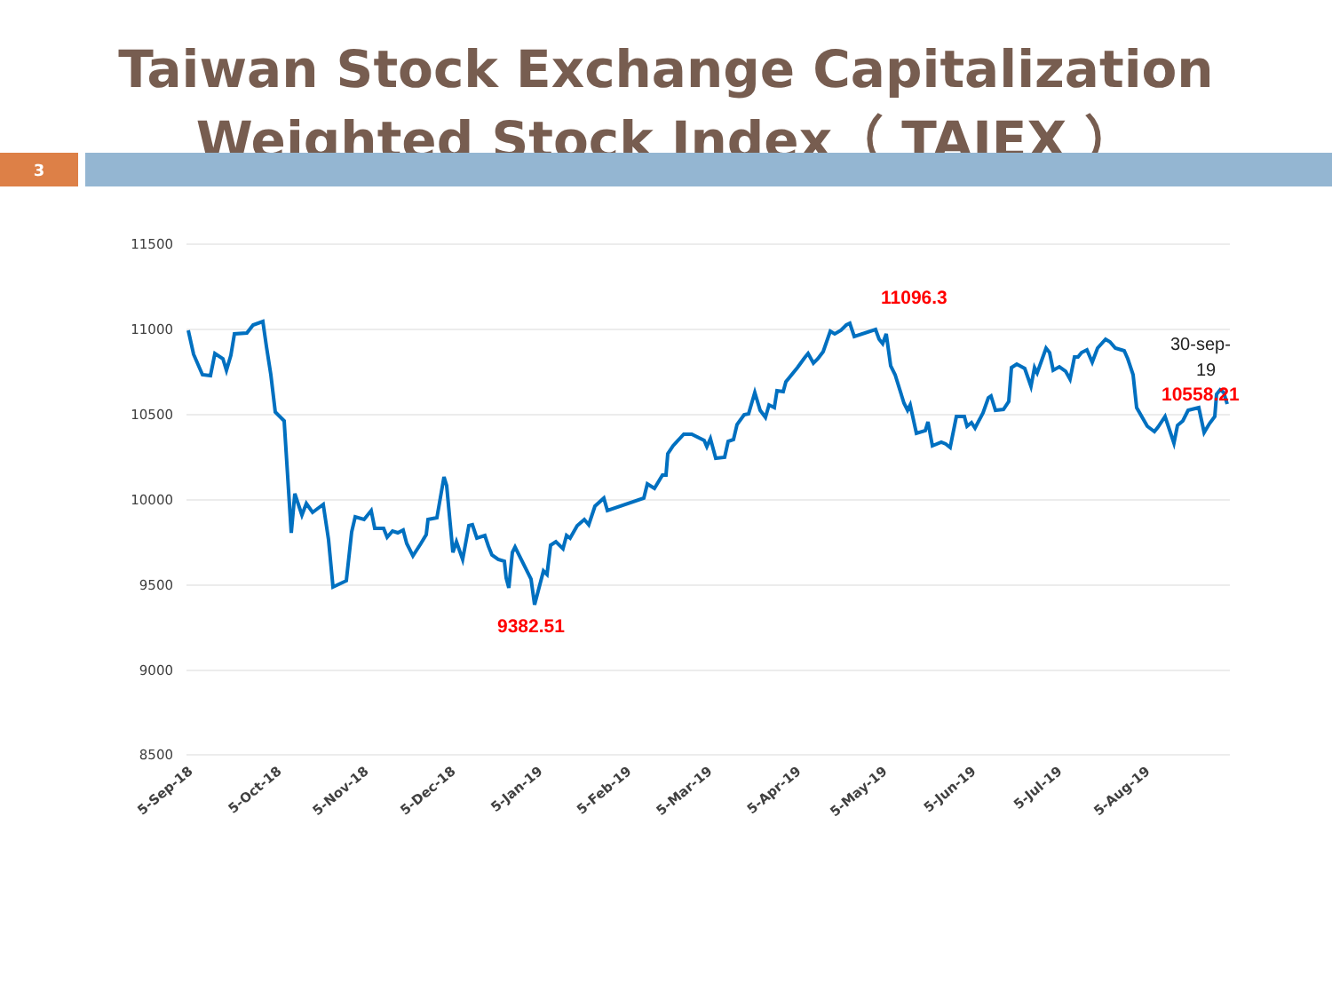Taiwan Stock Exchange Capitalization Weighted Stock Index（ TAIEX ）
3
11500
11000
10500
10000
9500
9000
8500
11096.3
9382.51
10558.21
30-sep-
19
5-Sep-18
5-Oct-18
5-Nov-18
5-Dec-18
5-Jan-19
5-Feb-19
5-Mar-19
5-Apr-19
5-May-19
5-Jun-19
5-Jul-19
5-Aug-19